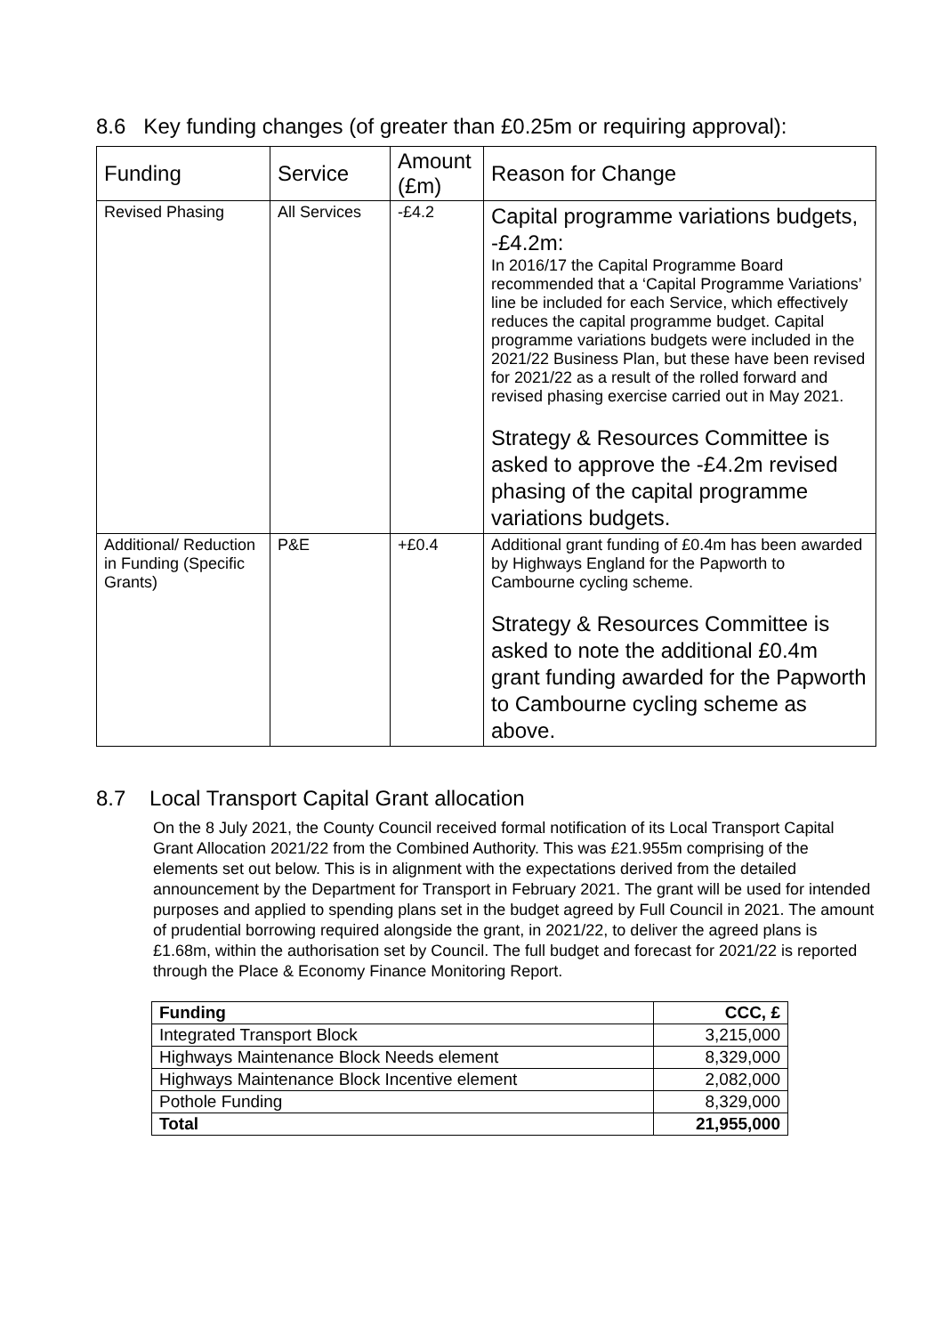8.6 Key funding changes (of greater than £0.25m or requiring approval):
| Funding | Service | Amount (£m) | Reason for Change |
| --- | --- | --- | --- |
| Revised Phasing | All Services | -£4.2 | Capital programme variations budgets, -£4.2m: In 2016/17 the Capital Programme Board recommended that a ‘Capital Programme Variations’ line be included for each Service, which effectively reduces the capital programme budget. Capital programme variations budgets were included in the 2021/22 Business Plan, but these have been revised for 2021/22 as a result of the rolled forward and revised phasing exercise carried out in May 2021. Strategy & Resources Committee is asked to approve the -£4.2m revised phasing of the capital programme variations budgets. |
| Additional/ Reduction in Funding (Specific Grants) | P&E | +£0.4 | Additional grant funding of £0.4m has been awarded by Highways England for the Papworth to Cambourne cycling scheme. Strategy & Resources Committee is asked to note the additional £0.4m grant funding awarded for the Papworth to Cambourne cycling scheme as above. |
8.7 Local Transport Capital Grant allocation
On the 8 July 2021, the County Council received formal notification of its Local Transport Capital Grant Allocation 2021/22 from the Combined Authority. This was £21.955m comprising of the elements set out below. This is in alignment with the expectations derived from the detailed announcement by the Department for Transport in February 2021. The grant will be used for intended purposes and applied to spending plans set in the budget agreed by Full Council in 2021. The amount of prudential borrowing required alongside the grant, in 2021/22, to deliver the agreed plans is £1.68m, within the authorisation set by Council. The full budget and forecast for 2021/22 is reported through the Place & Economy Finance Monitoring Report.
| Funding | CCC, £ |
| --- | --- |
| Integrated Transport Block | 3,215,000 |
| Highways Maintenance Block Needs element | 8,329,000 |
| Highways Maintenance Block Incentive element | 2,082,000 |
| Pothole Funding | 8,329,000 |
| Total | 21,955,000 |